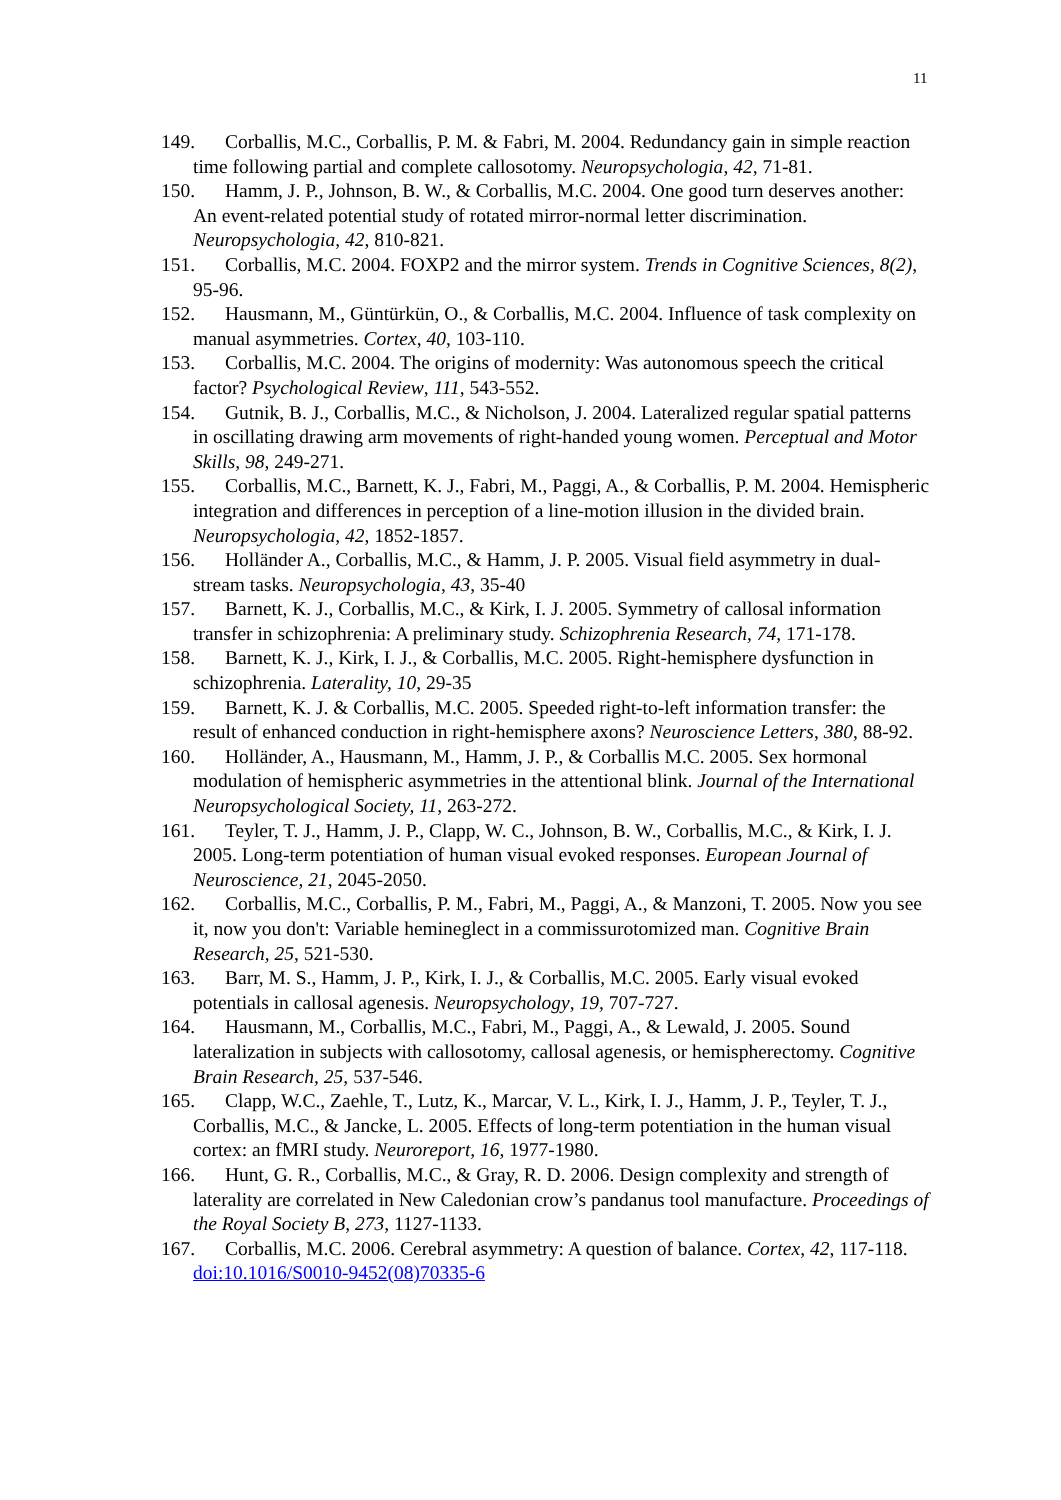11
149. Corballis, M.C., Corballis, P. M. & Fabri, M. 2004. Redundancy gain in simple reaction time following partial and complete callosotomy. Neuropsychologia, 42, 71-81.
150. Hamm, J. P., Johnson, B. W., & Corballis, M.C. 2004. One good turn deserves another: An event-related potential study of rotated mirror-normal letter discrimination. Neuropsychologia, 42, 810-821.
151. Corballis, M.C. 2004. FOXP2 and the mirror system. Trends in Cognitive Sciences, 8(2), 95-96.
152. Hausmann, M., Güntürkün, O., & Corballis, M.C. 2004. Influence of task complexity on manual asymmetries. Cortex, 40, 103-110.
153. Corballis, M.C. 2004. The origins of modernity: Was autonomous speech the critical factor? Psychological Review, 111, 543-552.
154. Gutnik, B. J., Corballis, M.C., & Nicholson, J. 2004. Lateralized regular spatial patterns in oscillating drawing arm movements of right-handed young women. Perceptual and Motor Skills, 98, 249-271.
155. Corballis, M.C., Barnett, K. J., Fabri, M., Paggi, A., & Corballis, P. M. 2004. Hemispheric integration and differences in perception of a line-motion illusion in the divided brain. Neuropsychologia, 42, 1852-1857.
156. Holländer A., Corballis, M.C., & Hamm, J. P. 2005. Visual field asymmetry in dual-stream tasks. Neuropsychologia, 43, 35-40
157. Barnett, K. J., Corballis, M.C., & Kirk, I. J. 2005. Symmetry of callosal information transfer in schizophrenia: A preliminary study. Schizophrenia Research, 74, 171-178.
158. Barnett, K. J., Kirk, I. J., & Corballis, M.C. 2005. Right-hemisphere dysfunction in schizophrenia. Laterality, 10, 29-35
159. Barnett, K. J. & Corballis, M.C. 2005. Speeded right-to-left information transfer: the result of enhanced conduction in right-hemisphere axons? Neuroscience Letters, 380, 88-92.
160. Holländer, A., Hausmann, M., Hamm, J. P., & Corballis M.C. 2005. Sex hormonal modulation of hemispheric asymmetries in the attentional blink. Journal of the International Neuropsychological Society, 11, 263-272.
161. Teyler, T. J., Hamm, J. P., Clapp, W. C., Johnson, B. W., Corballis, M.C., & Kirk, I. J. 2005. Long-term potentiation of human visual evoked responses. European Journal of Neuroscience, 21, 2045-2050.
162. Corballis, M.C., Corballis, P. M., Fabri, M., Paggi, A., & Manzoni, T. 2005. Now you see it, now you don't: Variable hemineglect in a commissurotomized man. Cognitive Brain Research, 25, 521-530.
163. Barr, M. S., Hamm, J. P., Kirk, I. J., & Corballis, M.C. 2005. Early visual evoked potentials in callosal agenesis. Neuropsychology, 19, 707-727.
164. Hausmann, M., Corballis, M.C., Fabri, M., Paggi, A., & Lewald, J. 2005. Sound lateralization in subjects with callosotomy, callosal agenesis, or hemispherectomy. Cognitive Brain Research, 25, 537-546.
165. Clapp, W.C., Zaehle, T., Lutz, K., Marcar, V. L., Kirk, I. J., Hamm, J. P., Teyler, T. J., Corballis, M.C., & Jancke, L. 2005. Effects of long-term potentiation in the human visual cortex: an fMRI study. Neuroreport, 16, 1977-1980.
166. Hunt, G. R., Corballis, M.C., & Gray, R. D. 2006. Design complexity and strength of laterality are correlated in New Caledonian crow’s pandanus tool manufacture. Proceedings of the Royal Society B, 273, 1127-1133.
167. Corballis, M.C. 2006. Cerebral asymmetry: A question of balance. Cortex, 42, 117-118. doi:10.1016/S0010-9452(08)70335-6